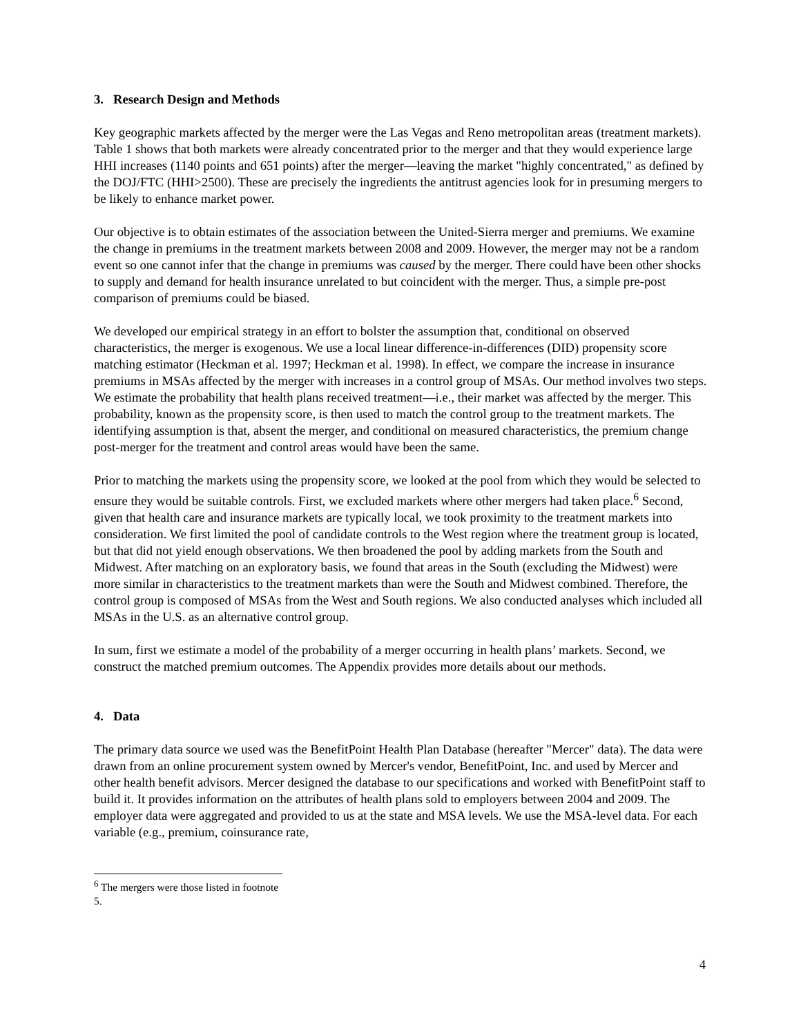3. Research Design and Methods
Key geographic markets affected by the merger were the Las Vegas and Reno metropolitan areas (treatment markets). Table 1 shows that both markets were already concentrated prior to the merger and that they would experience large HHI increases (1140 points and 651 points) after the merger—leaving the market "highly concentrated," as defined by the DOJ/FTC (HHI>2500). These are precisely the ingredients the antitrust agencies look for in presuming mergers to be likely to enhance market power.
Our objective is to obtain estimates of the association between the United-Sierra merger and premiums. We examine the change in premiums in the treatment markets between 2008 and 2009. However, the merger may not be a random event so one cannot infer that the change in premiums was caused by the merger. There could have been other shocks to supply and demand for health insurance unrelated to but coincident with the merger. Thus, a simple pre-post comparison of premiums could be biased.
We developed our empirical strategy in an effort to bolster the assumption that, conditional on observed characteristics, the merger is exogenous. We use a local linear difference-in-differences (DID) propensity score matching estimator (Heckman et al. 1997; Heckman et al. 1998). In effect, we compare the increase in insurance premiums in MSAs affected by the merger with increases in a control group of MSAs. Our method involves two steps. We estimate the probability that health plans received treatment—i.e., their market was affected by the merger. This probability, known as the propensity score, is then used to match the control group to the treatment markets. The identifying assumption is that, absent the merger, and conditional on measured characteristics, the premium change post-merger for the treatment and control areas would have been the same.
Prior to matching the markets using the propensity score, we looked at the pool from which they would be selected to ensure they would be suitable controls. First, we excluded markets where other mergers had taken place.<sup>6</sup> Second, given that health care and insurance markets are typically local, we took proximity to the treatment markets into consideration. We first limited the pool of candidate controls to the West region where the treatment group is located, but that did not yield enough observations. We then broadened the pool by adding markets from the South and Midwest. After matching on an exploratory basis, we found that areas in the South (excluding the Midwest) were more similar in characteristics to the treatment markets than were the South and Midwest combined. Therefore, the control group is composed of MSAs from the West and South regions. We also conducted analyses which included all MSAs in the U.S. as an alternative control group.
In sum, first we estimate a model of the probability of a merger occurring in health plans’ markets. Second, we construct the matched premium outcomes. The Appendix provides more details about our methods.
4. Data
The primary data source we used was the BenefitPoint Health Plan Database (hereafter "Mercer" data). The data were drawn from an online procurement system owned by Mercer's vendor, BenefitPoint, Inc. and used by Mercer and other health benefit advisors. Mercer designed the database to our specifications and worked with BenefitPoint staff to build it. It provides information on the attributes of health plans sold to employers between 2004 and 2009. The employer data were aggregated and provided to us at the state and MSA levels. We use the MSA-level data. For each variable (e.g., premium, coinsurance rate,
<sup>6</sup> The mergers were those listed in footnote 5.
4